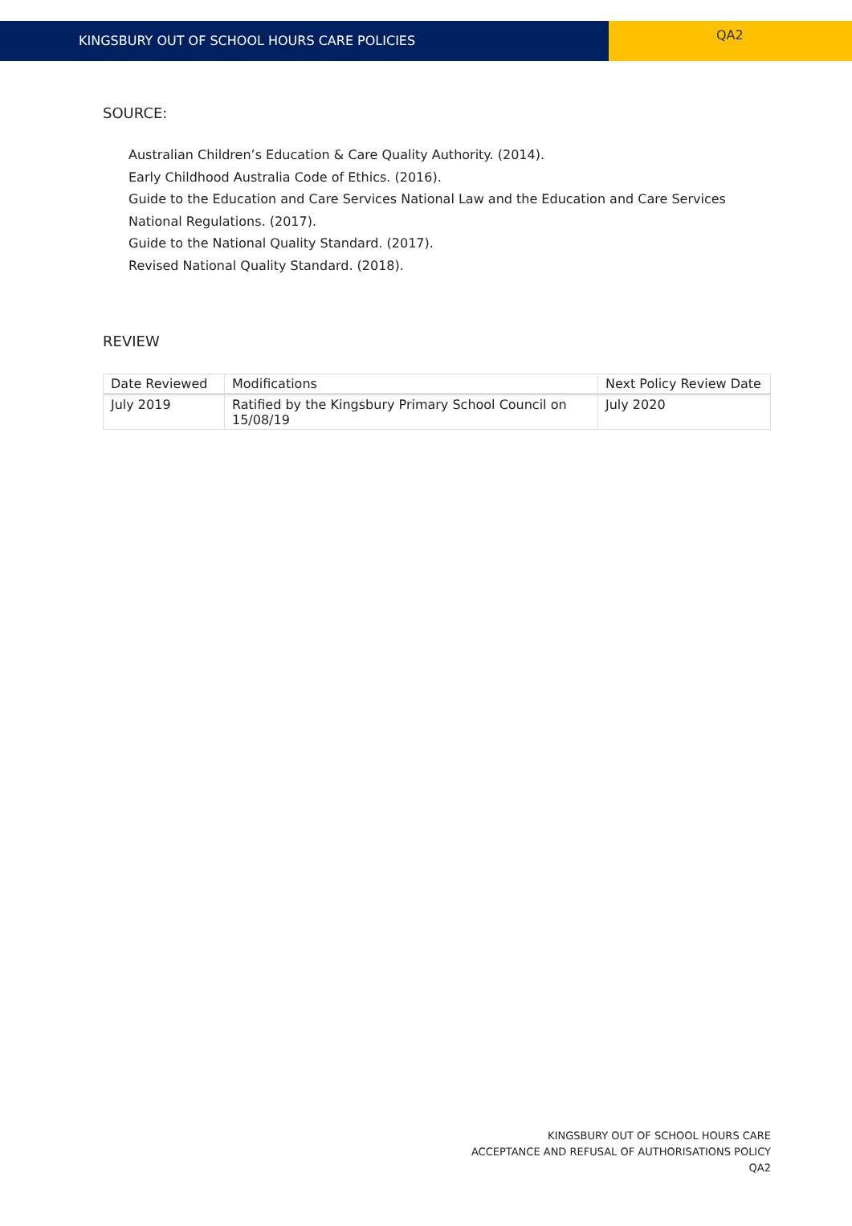KINGSBURY OUT OF SCHOOL HOURS CARE POLICIES
QA2
SOURCE:
Australian Children’s Education & Care Quality Authority. (2014).
Early Childhood Australia Code of Ethics. (2016).
Guide to the Education and Care Services National Law and the Education and Care Services National Regulations. (2017).
Guide to the National Quality Standard. (2017).
Revised National Quality Standard. (2018).
REVIEW
| Date Reviewed | Modifications | Next Policy Review Date |
| --- | --- | --- |
| July 2019 | Ratified by the Kingsbury Primary School Council on 15/08/19 | July 2020 |
KINGSBURY OUT OF SCHOOL HOURS CARE
ACCEPTANCE AND REFUSAL OF AUTHORISATIONS POLICY
QA2